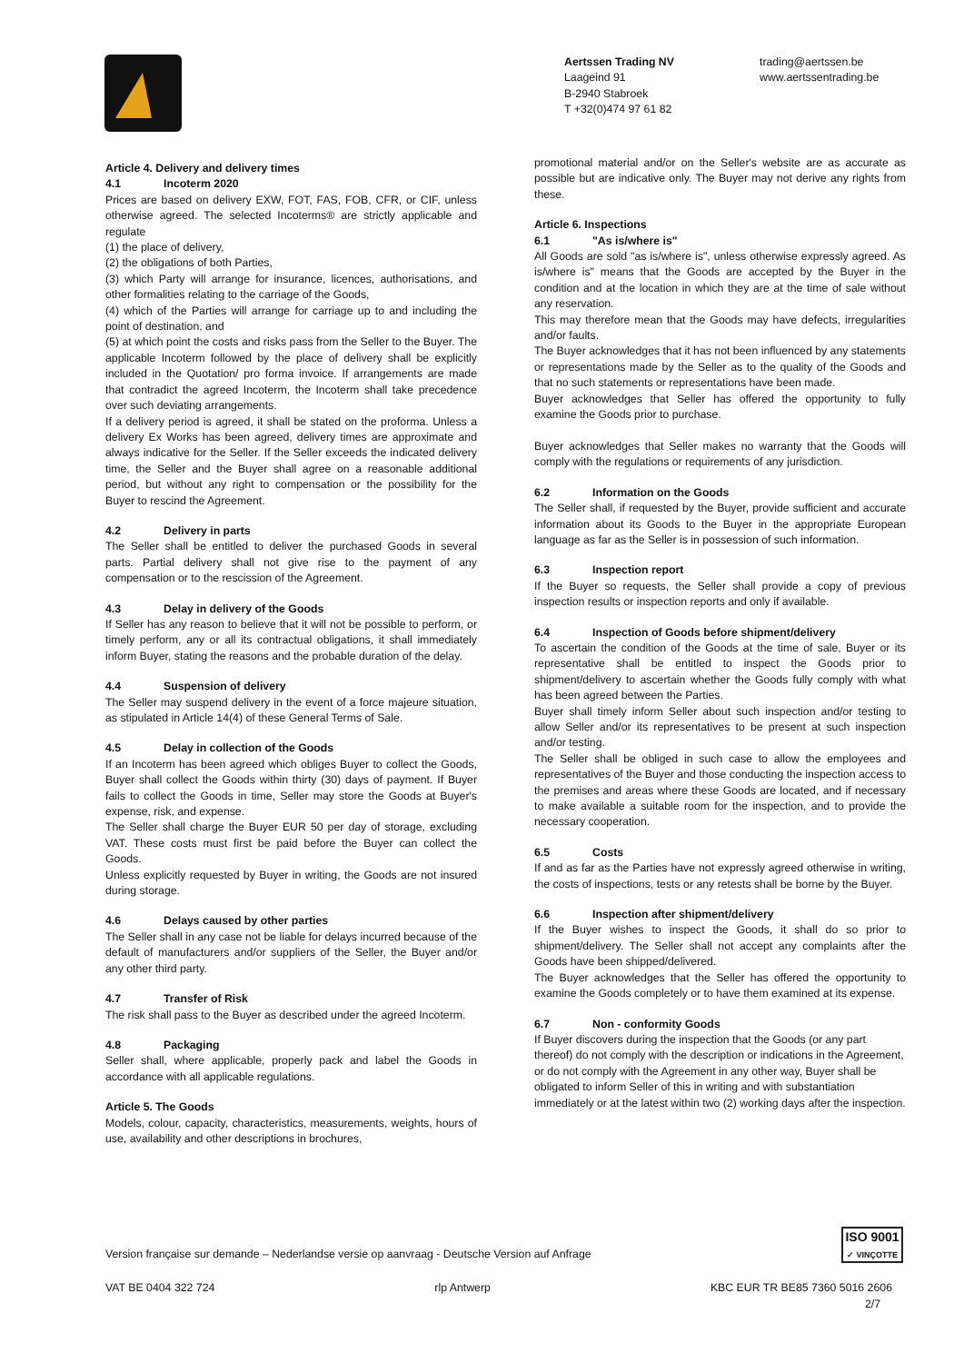Aertssen Trading NV
Laageind 91
B-2940 Stabroek
T +32(0)474 97 61 82
trading@aertssen.be
www.aertssentrading.be
Article 4. Delivery and delivery times
4.1 Incoterm 2020
Prices are based on delivery EXW, FOT, FAS, FOB, CFR, or CIF, unless otherwise agreed. The selected Incoterms® are strictly applicable and regulate
(1) the place of delivery,
(2) the obligations of both Parties,
(3) which Party will arrange for insurance, licences, authorisations, and other formalities relating to the carriage of the Goods,
(4) which of the Parties will arrange for carriage up to and including the point of destination, and
(5) at which point the costs and risks pass from the Seller to the Buyer. The applicable Incoterm followed by the place of delivery shall be explicitly included in the Quotation/ pro forma invoice. If arrangements are made that contradict the agreed Incoterm, the Incoterm shall take precedence over such deviating arrangements.
If a delivery period is agreed, it shall be stated on the proforma. Unless a delivery Ex Works has been agreed, delivery times are approximate and always indicative for the Seller. If the Seller exceeds the indicated delivery time, the Seller and the Buyer shall agree on a reasonable additional period, but without any right to compensation or the possibility for the Buyer to rescind the Agreement.
4.2 Delivery in parts
The Seller shall be entitled to deliver the purchased Goods in several parts. Partial delivery shall not give rise to the payment of any compensation or to the rescission of the Agreement.
4.3 Delay in delivery of the Goods
If Seller has any reason to believe that it will not be possible to perform, or timely perform, any or all its contractual obligations, it shall immediately inform Buyer, stating the reasons and the probable duration of the delay.
4.4 Suspension of delivery
The Seller may suspend delivery in the event of a force majeure situation, as stipulated in Article 14(4) of these General Terms of Sale.
4.5 Delay in collection of the Goods
If an Incoterm has been agreed which obliges Buyer to collect the Goods, Buyer shall collect the Goods within thirty (30) days of payment. If Buyer fails to collect the Goods in time, Seller may store the Goods at Buyer's expense, risk, and expense.
The Seller shall charge the Buyer EUR 50 per day of storage, excluding VAT. These costs must first be paid before the Buyer can collect the Goods.
Unless explicitly requested by Buyer in writing, the Goods are not insured during storage.
4.6 Delays caused by other parties
The Seller shall in any case not be liable for delays incurred because of the default of manufacturers and/or suppliers of the Seller, the Buyer and/or any other third party.
4.7 Transfer of Risk
The risk shall pass to the Buyer as described under the agreed Incoterm.
4.8 Packaging
Seller shall, where applicable, properly pack and label the Goods in accordance with all applicable regulations.
Article 5. The Goods
Models, colour, capacity, characteristics, measurements, weights, hours of use, availability and other descriptions in brochures,
promotional material and/or on the Seller's website are as accurate as possible but are indicative only. The Buyer may not derive any rights from these.
Article 6. Inspections
6.1 "As is/where is"
All Goods are sold "as is/where is", unless otherwise expressly agreed. As is/where is" means that the Goods are accepted by the Buyer in the condition and at the location in which they are at the time of sale without any reservation.
This may therefore mean that the Goods may have defects, irregularities and/or faults.
The Buyer acknowledges that it has not been influenced by any statements or representations made by the Seller as to the quality of the Goods and that no such statements or representations have been made.
Buyer acknowledges that Seller has offered the opportunity to fully examine the Goods prior to purchase.
Buyer acknowledges that Seller makes no warranty that the Goods will comply with the regulations or requirements of any jurisdiction.
6.2 Information on the Goods
The Seller shall, if requested by the Buyer, provide sufficient and accurate information about its Goods to the Buyer in the appropriate European language as far as the Seller is in possession of such information.
6.3 Inspection report
If the Buyer so requests, the Seller shall provide a copy of previous inspection results or inspection reports and only if available.
6.4 Inspection of Goods before shipment/delivery
To ascertain the condition of the Goods at the time of sale, Buyer or its representative shall be entitled to inspect the Goods prior to shipment/delivery to ascertain whether the Goods fully comply with what has been agreed between the Parties.
Buyer shall timely inform Seller about such inspection and/or testing to allow Seller and/or its representatives to be present at such inspection and/or testing.
The Seller shall be obliged in such case to allow the employees and representatives of the Buyer and those conducting the inspection access to the premises and areas where these Goods are located, and if necessary to make available a suitable room for the inspection, and to provide the necessary cooperation.
6.5 Costs
If and as far as the Parties have not expressly agreed otherwise in writing, the costs of inspections, tests or any retests shall be borne by the Buyer.
6.6 Inspection after shipment/delivery
If the Buyer wishes to inspect the Goods, it shall do so prior to shipment/delivery. The Seller shall not accept any complaints after the Goods have been shipped/delivered.
The Buyer acknowledges that the Seller has offered the opportunity to examine the Goods completely or to have them examined at its expense.
6.7 Non - conformity Goods
If Buyer discovers during the inspection that the Goods (or any part thereof) do not comply with the description or indications in the Agreement, or do not comply with the Agreement in any other way, Buyer shall be obligated to inform Seller of this in writing and with substantiation immediately or at the latest within two (2) working days after the inspection.
ISO 9001
✓ VINÇOTTE
Version française sur demande – Nederlandse versie op aanvraag - Deutsche Version auf Anfrage
VAT BE 0404 322 724 rlp Antwerp KBC EUR TR BE85 7360 5016 2606
2/7